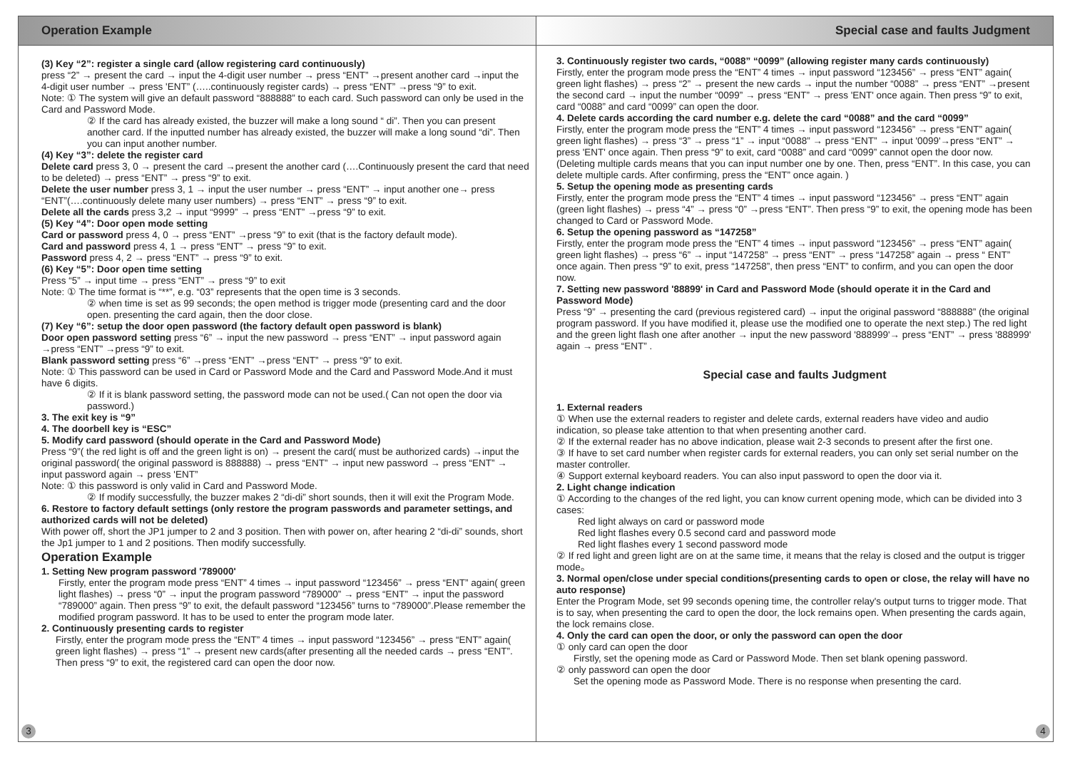Operation Example
(3) Key “2”: register a single card (allow registering card continuously)
press “2” → present the card → input the 4-digit user number → press “ENT” →present another card →input the 4-digit user number → press 'ENT” (…..continuously register cards) → press “ENT” →press “9” to exit.
Note: ① The system will give an default password “888888” to each card. Such password can only be used in the Card and Password Mode.
② If the card has already existed, the buzzer will make a long sound “ di”. Then you can present another card. If the inputted number has already existed, the buzzer will make a long sound “di”. Then you can input another number.
(4) Key “3”: delete the register card
Delete card press 3, 0 → present the card →present the another card (….Continuously present the card that need to be deleted) → press “ENT” → press “9” to exit.
Delete the user number press 3, 1 → input the user number → press “ENT” → input another one→ press “ENT”(….continuously delete many user numbers) → press “ENT” → press “9” to exit.
Delete all the cards press 3,2 → input “9999” → press “ENT” →press “9” to exit.
(5) Key “4”: Door open mode setting
Card or password press 4, 0 → press “ENT” →press “9” to exit (that is the factory default mode).
Card and password press 4, 1 → press “ENT” → press “9” to exit.
Password press 4, 2 → press “ENT” → press “9” to exit.
(6) Key “5”: Door open time setting
Press “5” → input time → press “ENT” → press “9” to exit
Note: ① The time format is “**”, e.g. “03” represents that the open time is 3 seconds.
② when time is set as 99 seconds; the open method is trigger mode (presenting card and the door open. presenting the card again, then the door close.
(7) Key “6”: setup the door open password (the factory default open password is blank)
Door open password setting press “6” → input the new password → press “ENT” → input password again →press “ENT” →press “9” to exit.
Blank password setting press “6” →press “ENT” →press “ENT” → press “9” to exit.
Note: ① This password can be used in Card or Password Mode and the Card and Password Mode.And it must have 6 digits.
② If it is blank password setting, the password mode can not be used.( Can not open the door via password.)
3. The exit key is “9”
4. The doorbell key is “ESC”
5. Modify card password (should operate in the Card and Password Mode)
Press “9”( the red light is off and the green light is on) → present the card( must be authorized cards) →input the original password( the original password is 888888) → press “ENT” → input new password → press “ENT” → input password again → press 'ENT”
Note: ① this password is only valid in Card and Password Mode.
② If modify successfully, the buzzer makes 2 “di-di” short sounds, then it will exit the Program Mode.
6. Restore to factory default settings (only restore the program passwords and parameter settings, and authorized cards will not be deleted)
With power off, short the JP1 jumper to 2 and 3 position. Then with power on, after hearing 2 “di-di” sounds, short the Jp1 jumper to 1 and 2 positions. Then modify successfully.
Operation Example
1. Setting New program password '789000'
Firstly, enter the program mode press “ENT” 4 times → input password “123456” → press “ENT” again( green light flashes) → press “0” → input the program password “789000” → press “ENT” → input the password “789000” again. Then press “9” to exit, the default password “123456” turns to “789000”.Please remember the modified program password. It has to be used to enter the program mode later.
2. Continuously presenting cards to register
Firstly, enter the program mode press the “ENT” 4 times → input password “123456” → press “ENT” again( green light flashes) → press “1” → present new cards(after presenting all the needed cards → press “ENT”. Then press “9” to exit, the registered card can open the door now.
3
Special case and faults Judgment
3. Continuously register two cards, “0088” “0099” (allowing register many cards continuously)
Firstly, enter the program mode press the “ENT” 4 times → input password “123456” → press “ENT” again( green light flashes) → press “2” → present the new cards → input the number “0088” → press “ENT” →present the second card → input the number “0099” → press “ENT” → press 'ENT' once again. Then press “9” to exit, card “0088” and card “0099” can open the door.
4. Delete cards according the card number e.g. delete the card “0088” and the card “0099”
Firstly, enter the program mode press the “ENT” 4 times → input password “123456” → press “ENT” again( green light flashes) → press “3” → press “1” → input “0088” → press “ENT” → input '0099'→press “ENT” → press 'ENT' once again. Then press “9” to exit, card “0088” and card “0099” cannot open the door now. (Deleting multiple cards means that you can input number one by one. Then, press “ENT”. In this case, you can delete multiple cards. After confirming, press the “ENT” once again. )
5. Setup the opening mode as presenting cards
Firstly, enter the program mode press the “ENT” 4 times → input password “123456” → press “ENT” again (green light flashes) → press “4” → press “0” →press “ENT”. Then press “9” to exit, the opening mode has been changed to Card or Password Mode.
6. Setup the opening password as “147258”
Firstly, enter the program mode press the “ENT” 4 times → input password “123456” → press “ENT” again( green light flashes) → press “6” → input “147258” → press “ENT” → press “147258” again → press “ ENT” once again. Then press “9” to exit, press “147258”, then press “ENT” to confirm, and you can open the door now.
7. Setting new password '88899' in Card and Password Mode (should operate it in the Card and Password Mode)
Press “9” → presenting the card (previous registered card) → input the original password “888888” (the original program password. If you have modified it, please use the modified one to operate the next step.) The red light and the green light flash one after another → input the new password '888999'→ press “ENT” → press '888999' again → press “ENT” .
Special case and faults Judgment
1. External readers
① When use the external readers to register and delete cards, external readers have video and audio indication, so please take attention to that when presenting another card.
② If the external reader has no above indication, please wait 2-3 seconds to present after the first one.
③ If have to set card number when register cards for external readers, you can only set serial number on the master controller.
④ Support external keyboard readers. You can also input password to open the door via it.
2. Light change indication
① According to the changes of the red light, you can know current opening mode, which can be divided into 3 cases:
Red light always on card or password mode
Red light flashes every 0.5 second card and password mode
Red light flashes every 1 second password mode
② If red light and green light are on at the same time, it means that the relay is closed and the output is trigger mode。
3. Normal open/close under special conditions(presenting cards to open or close, the relay will have no auto response)
Enter the Program Mode, set 99 seconds opening time, the controller relay's output turns to trigger mode. That is to say, when presenting the card to open the door, the lock remains open. When presenting the cards again, the lock remains close.
4. Only the card can open the door, or only the password can open the door
① only card can open the door
Firstly, set the opening mode as Card or Password Mode. Then set blank opening password.
② only password can open the door
Set the opening mode as Password Mode. There is no response when presenting the card.
4